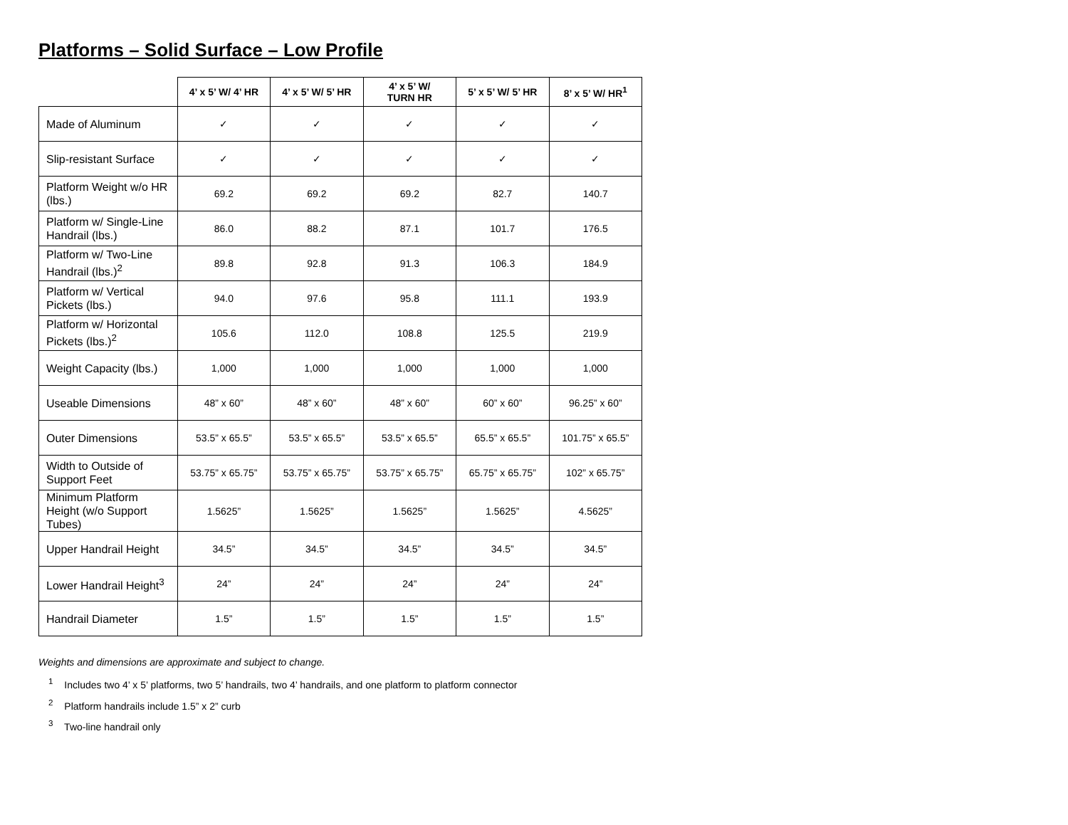Platforms – Solid Surface – Low Profile
| | 4’ x 5’ W/ 4’ HR | 4’ x 5’ W/ 5’ HR | 4’ x 5’ W/ TURN HR | 5’ x 5’ W/ 5’ HR | 8’ x 5’ W/ HR<sup>1</sup> |
| --- | --- | --- | --- | --- | --- |
| Made of Aluminum | ✓ | ✓ | ✓ | ✓ | ✓ |
| Slip-resistant Surface | ✓ | ✓ | ✓ | ✓ | ✓ |
| Platform Weight w/o HR (lbs.) | 69.2 | 69.2 | 69.2 | 82.7 | 140.7 |
| Platform w/ Single-Line Handrail (lbs.) | 86.0 | 88.2 | 87.1 | 101.7 | 176.5 |
| Platform w/ Two-Line Handrail (lbs.)<sup>2</sup> | 89.8 | 92.8 | 91.3 | 106.3 | 184.9 |
| Platform w/ Vertical Pickets (lbs.) | 94.0 | 97.6 | 95.8 | 111.1 | 193.9 |
| Platform w/ Horizontal Pickets (lbs.)<sup>2</sup> | 105.6 | 112.0 | 108.8 | 125.5 | 219.9 |
| Weight Capacity (lbs.) | 1,000 | 1,000 | 1,000 | 1,000 | 1,000 |
| Useable Dimensions | 48” x 60” | 48” x 60” | 48” x 60” | 60” x 60” | 96.25” x 60” |
| Outer Dimensions | 53.5” x 65.5” | 53.5” x 65.5” | 53.5” x 65.5” | 65.5” x 65.5” | 101.75” x 65.5” |
| Width to Outside of Support Feet | 53.75” x 65.75” | 53.75” x 65.75” | 53.75” x 65.75” | 65.75” x 65.75” | 102” x 65.75” |
| Minimum Platform Height (w/o Support Tubes) | 1.5625” | 1.5625” | 1.5625” | 1.5625” | 4.5625” |
| Upper Handrail Height | 34.5” | 34.5” | 34.5” | 34.5” | 34.5” |
| Lower Handrail Height<sup>3</sup> | 24” | 24” | 24” | 24” | 24” |
| Handrail Diameter | 1.5” | 1.5” | 1.5” | 1.5” | 1.5” |
Weights and dimensions are approximate and subject to change.
<sup>1</sup> Includes two 4’ x 5’ platforms, two 5’ handrails, two 4’ handrails, and one platform to platform connector
<sup>2</sup> Platform handrails include 1.5” x 2” curb
<sup>3</sup> Two-line handrail only